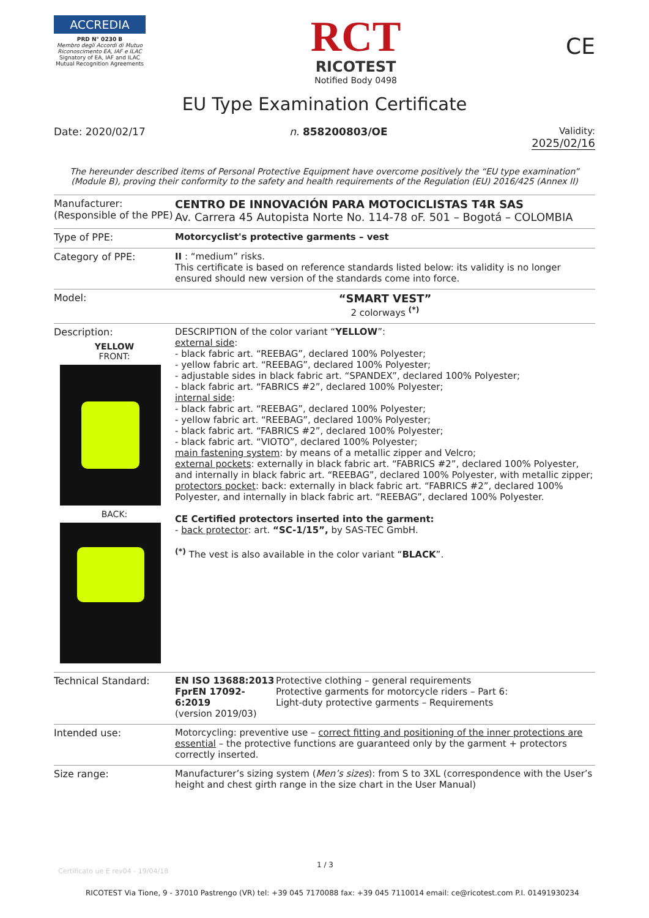ACCREDIA
PRD N° 0230 B
Membro degli Accordi di Mutuo Riconoscimento EA, IAF e ILAC
Signatory of EA, IAF and ILAC Mutual Recognition Agreements
RCT
RICOTEST
Notified Body 0498
CE
EU Type Examination Certificate
Date: 2020/02/17 n. 858200803/OE Validity:
2025/02/16
The hereunder described items of Personal Protective Equipment have overcome positively the “EU type examination” (Module B), proving their conformity to the safety and health requirements of the Regulation (EU) 2016/425 (Annex II)
| Manufacturer: (Responsible of the PPE) | CENTRO DE INNOVACIÓN PARA MOTOCICLISTAS T4R SAS Av. Carrera 45 Autopista Norte No. 114-78 oF. 501 – Bogotá – COLOMBIA |
| Type of PPE: | Motorcyclist's protective garments – vest |
| Category of PPE: | II : “medium” risks. This certificate is based on reference standards listed below: its validity is no longer ensured should new version of the standards come into force. |
| Model: | “SMART VEST” 2 colorways <sup>(*)</sup> |
| Description: YELLOW FRONT: BACK: | DESCRIPTION of the color variant “ YELLOW ”: external side : - black fabric art. “REEBAG”, declared 100% Polyester; - yellow fabric art. “REEBAG”, declared 100% Polyester; - adjustable sides in black fabric art. “SPANDEX”, declared 100% Polyester; - black fabric art. “FABRICS #2”, declared 100% Polyester; internal side : - black fabric art. “REEBAG”, declared 100% Polyester; - yellow fabric art. “REEBAG”, declared 100% Polyester; - black fabric art. “FABRICS #2”, declared 100% Polyester; - black fabric art. “VIOTO”, declared 100% Polyester; main fastening system : by means of a metallic zipper and Velcro; external pockets : externally in black fabric art. “FABRICS #2”, declared 100% Polyester, and internally in black fabric art. “REEBAG”, declared 100% Polyester, with metallic zipper; protectors pocket : back: externally in black fabric art. “FABRICS #2”, declared 100% Polyester, and internally in black fabric art. “REEBAG”, declared 100% Polyester. CE Certified protectors inserted into the garment: - back protector : art. “SC-1/15”, by SAS-TEC GmbH. <sup>(*)</sup> The vest is also available in the color variant “ BLACK ”. |
| Technical Standard: | / EN ISO 13688:2013 FprEN 17092-6:2019 (version 2019/03) / Protective clothing – general requirements Protective garments for motorcycle riders – Part 6: Light-duty protective garments – Requirements / |
| Intended use: | Motorcycling: preventive use – correct fitting and positioning of the inner protections are essential – the protective functions are guaranteed only by the garment + protectors correctly inserted. |
| Size range: | Manufacturer’s sizing system ( Men’s sizes ): from S to 3XL (correspondence with the User’s height and chest girth range in the size chart in the User Manual) |
Certificato ue E rev04 - 19/04/18
1 / 3
RICOTEST Via Tione, 9 - 37010 Pastrengo (VR) tel: +39 045 7170088 fax: +39 045 7110014 email: ce@ricotest.com P.I. 01491930234